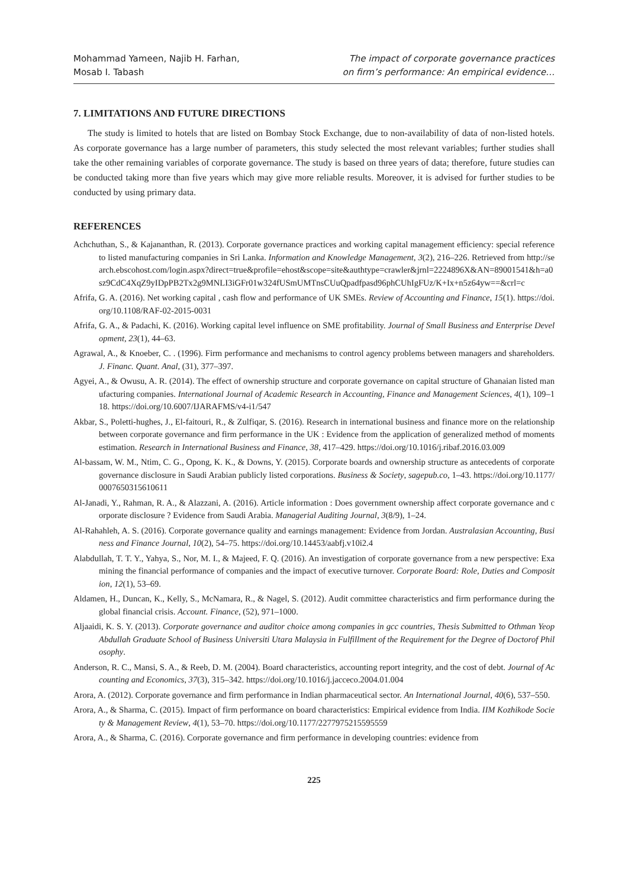Mohammad Yameen, Najib H. Farhan,
Mosab I. Tabash
The impact of corporate governance practices
on firm’s performance: An empirical evidence…
7. LIMITATIONS AND FUTURE DIRECTIONS
The study is limited to hotels that are listed on Bombay Stock Exchange, due to non-availability of data of non-listed hotels. As corporate governance has a large number of parameters, this study selected the most relevant variables; further studies shall take the other remaining variables of corporate governance. The study is based on three years of data; therefore, future studies can be conducted taking more than five years which may give more reliable results. Moreover, it is advised for further studies to be conducted by using primary data.
REFERENCES
Achchuthan, S., & Kajananthan, R. (2013). Corporate governance practices and working capital management efficiency: special reference to listed manufacturing companies in Sri Lanka. Information and Knowledge Management, 3(2), 216–226. Retrieved from http://search.ebscohost.com/login.aspx?direct=true&profile=ehost&scope=site&authtype=crawler&jrnl=2224896X&AN=89001541&h=a0sz9CdC4XqZ9yIDpPB2Tx2g9MNLI3iGFr01w324fUSmUMTnsCUuQpadfpasd96phCUhIgFUz/K+Ix+n5z64yw==&crl=c
Afrifa, G. A. (2016). Net working capital , cash flow and performance of UK SMEs. Review of Accounting and Finance, 15(1). https://doi.org/10.1108/RAF-02-2015-0031
Afrifa, G. A., & Padachi, K. (2016). Working capital level influence on SME profitability. Journal of Small Business and Enterprise Development, 23(1), 44–63.
Agrawal, A., & Knoeber, C. . (1996). Firm performance and mechanisms to control agency problems between managers and shareholders. J. Financ. Quant. Anal, (31), 377–397.
Agyei, A., & Owusu, A. R. (2014). The effect of ownership structure and corporate governance on capital structure of Ghanaian listed manufacturing companies. International Journal of Academic Research in Accounting, Finance and Management Sciences, 4(1), 109–118. https://doi.org/10.6007/IJARAFMS/v4-i1/547
Akbar, S., Poletti-hughes, J., El-faitouri, R., & Zulfiqar, S. (2016). Research in international business and finance more on the relationship between corporate governance and firm performance in the UK : Evidence from the application of generalized method of moments estimation. Research in International Business and Finance, 38, 417–429. https://doi.org/10.1016/j.ribaf.2016.03.009
Al-bassam, W. M., Ntim, C. G., Opong, K. K., & Downs, Y. (2015). Corporate boards and ownership structure as antecedents of corporate governance disclosure in Saudi Arabian publicly listed corporations. Business & Society, sagepub.co, 1–43. https://doi.org/10.1177/0007650315610611
Al-Janadi, Y., Rahman, R. A., & Alazzani, A. (2016). Article information : Does government ownership affect corporate governance and corporate disclosure ? Evidence from Saudi Arabia. Managerial Auditing Journal, 3(8/9), 1–24.
Al-Rahahleh, A. S. (2016). Corporate governance quality and earnings management: Evidence from Jordan. Australasian Accounting, Business and Finance Journal, 10(2), 54–75. https://doi.org/10.14453/aabfj.v10i2.4
Alabdullah, T. T. Y., Yahya, S., Nor, M. I., & Majeed, F. Q. (2016). An investigation of corporate governance from a new perspective: Examining the financial performance of companies and the impact of executive turnover. Corporate Board: Role, Duties and Composition, 12(1), 53–69.
Aldamen, H., Duncan, K., Kelly, S., McNamara, R., & Nagel, S. (2012). Audit committee characteristics and firm performance during the global financial crisis. Account. Finance, (52), 971–1000.
Aljaaidi, K. S. Y. (2013). Corporate governance and auditor choice among companies in gcc countries, Thesis Submitted to Othman Yeop Abdullah Graduate School of Business Universiti Utara Malaysia in Fulfillment of the Requirement for the Degree of Doctorof Philosophy.
Anderson, R. C., Mansi, S. A., & Reeb, D. M. (2004). Board characteristics, accounting report integrity, and the cost of debt. Journal of Accounting and Economics, 37(3), 315–342. https://doi.org/10.1016/j.jacceco.2004.01.004
Arora, A. (2012). Corporate governance and firm performance in Indian pharmaceutical sector. An International Journal, 40(6), 537–550.
Arora, A., & Sharma, C. (2015). Impact of firm performance on board characteristics: Empirical evidence from India. IIM Kozhikode Society & Management Review, 4(1), 53–70. https://doi.org/10.1177/2277975215595559
Arora, A., & Sharma, C. (2016). Corporate governance and firm performance in developing countries: evidence from
225